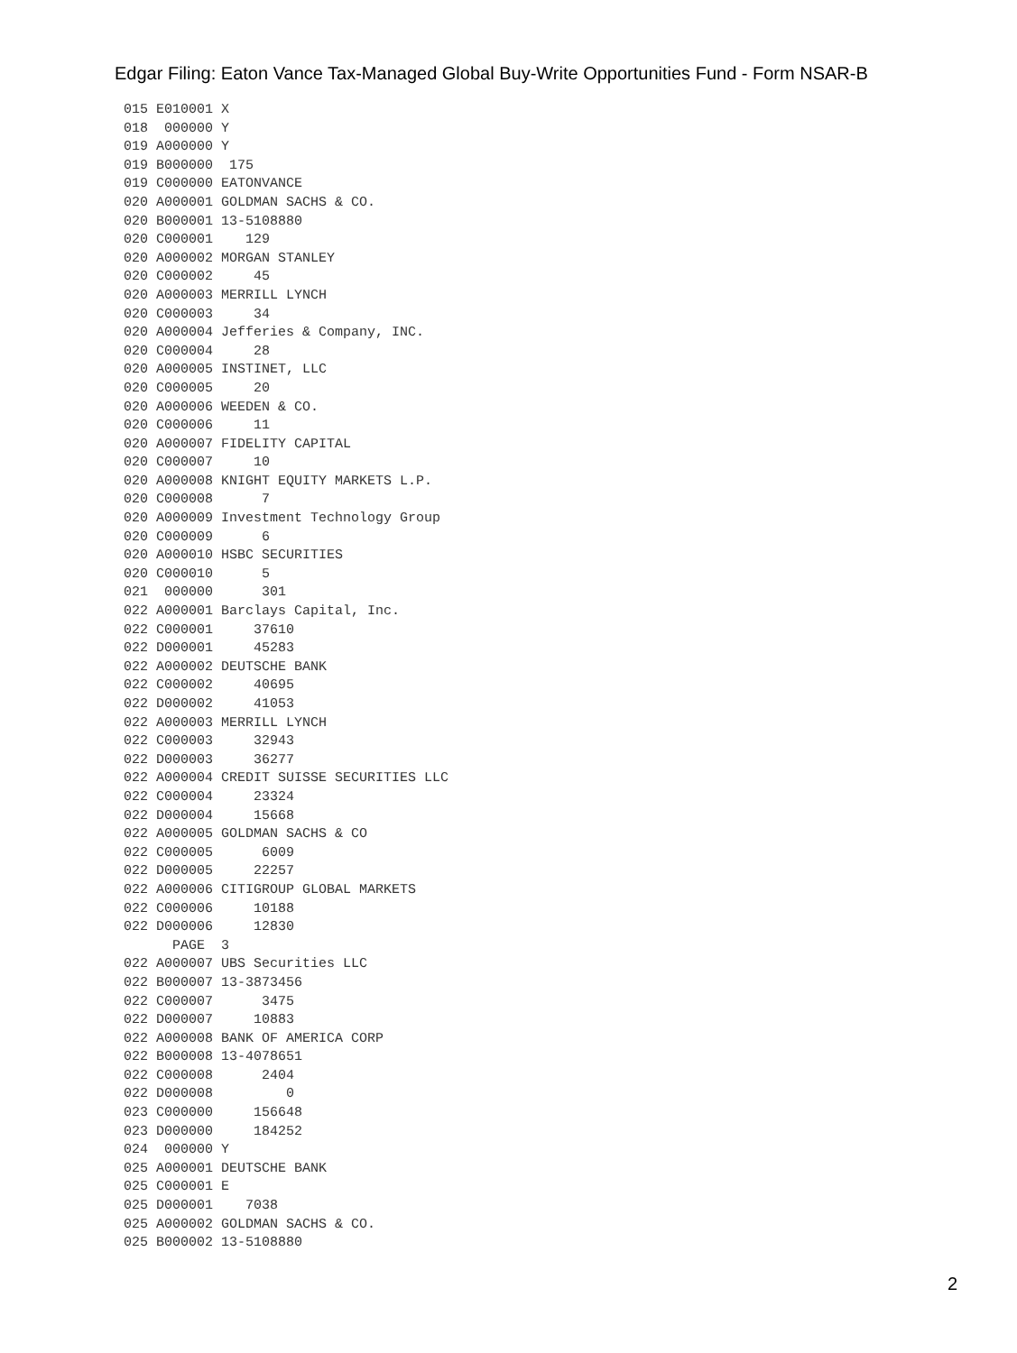Edgar Filing: Eaton Vance Tax-Managed Global Buy-Write Opportunities Fund - Form NSAR-B
015 E010001 X
018  000000 Y
019 A000000 Y
019 B000000  175
019 C000000 EATONVANCE
020 A000001 GOLDMAN SACHS & CO.
020 B000001 13-5108880
020 C000001    129
020 A000002 MORGAN STANLEY
020 C000002     45
020 A000003 MERRILL LYNCH
020 C000003     34
020 A000004 Jefferies & Company, INC.
020 C000004     28
020 A000005 INSTINET, LLC
020 C000005     20
020 A000006 WEEDEN & CO.
020 C000006     11
020 A000007 FIDELITY CAPITAL
020 C000007     10
020 A000008 KNIGHT EQUITY MARKETS L.P.
020 C000008      7
020 A000009 Investment Technology Group
020 C000009      6
020 A000010 HSBC SECURITIES
020 C000010      5
021  000000      301
022 A000001 Barclays Capital, Inc.
022 C000001     37610
022 D000001     45283
022 A000002 DEUTSCHE BANK
022 C000002     40695
022 D000002     41053
022 A000003 MERRILL LYNCH
022 C000003     32943
022 D000003     36277
022 A000004 CREDIT SUISSE SECURITIES LLC
022 C000004     23324
022 D000004     15668
022 A000005 GOLDMAN SACHS & CO
022 C000005      6009
022 D000005     22257
022 A000006 CITIGROUP GLOBAL MARKETS
022 C000006     10188
022 D000006     12830
      PAGE  3
022 A000007 UBS Securities LLC
022 B000007 13-3873456
022 C000007      3475
022 D000007     10883
022 A000008 BANK OF AMERICA CORP
022 B000008 13-4078651
022 C000008      2404
022 D000008         0
023 C000000     156648
023 D000000     184252
024  000000 Y
025 A000001 DEUTSCHE BANK
025 C000001 E
025 D000001    7038
025 A000002 GOLDMAN SACHS & CO.
025 B000002 13-5108880
2